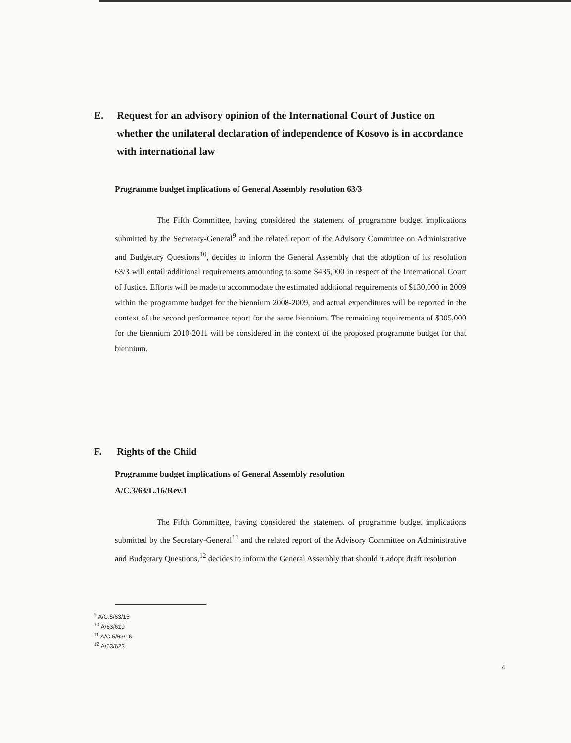E. Request for an advisory opinion of the International Court of Justice on whether the unilateral declaration of independence of Kosovo is in accordance with international law
Programme budget implications of General Assembly resolution 63/3
The Fifth Committee, having considered the statement of programme budget implications submitted by the Secretary-General<sup>9</sup> and the related report of the Advisory Committee on Administrative and Budgetary Questions<sup>10</sup>, decides to inform the General Assembly that the adoption of its resolution 63/3 will entail additional requirements amounting to some $435,000 in respect of the International Court of Justice. Efforts will be made to accommodate the estimated additional requirements of $130,000 in 2009 within the programme budget for the biennium 2008-2009, and actual expenditures will be reported in the context of the second performance report for the same biennium. The remaining requirements of $305,000 for the biennium 2010-2011 will be considered in the context of the proposed programme budget for that biennium.
F. Rights of the Child
Programme budget implications of General Assembly resolution
A/C.3/63/L.16/Rev.1
The Fifth Committee, having considered the statement of programme budget implications submitted by the Secretary-General<sup>11</sup> and the related report of the Advisory Committee on Administrative and Budgetary Questions,<sup>12</sup> decides to inform the General Assembly that should it adopt draft resolution
<sup>9</sup> A/C.5/63/15
<sup>10</sup> A/63/619
<sup>11</sup> A/C.5/63/16
<sup>12</sup> A/63/623
4